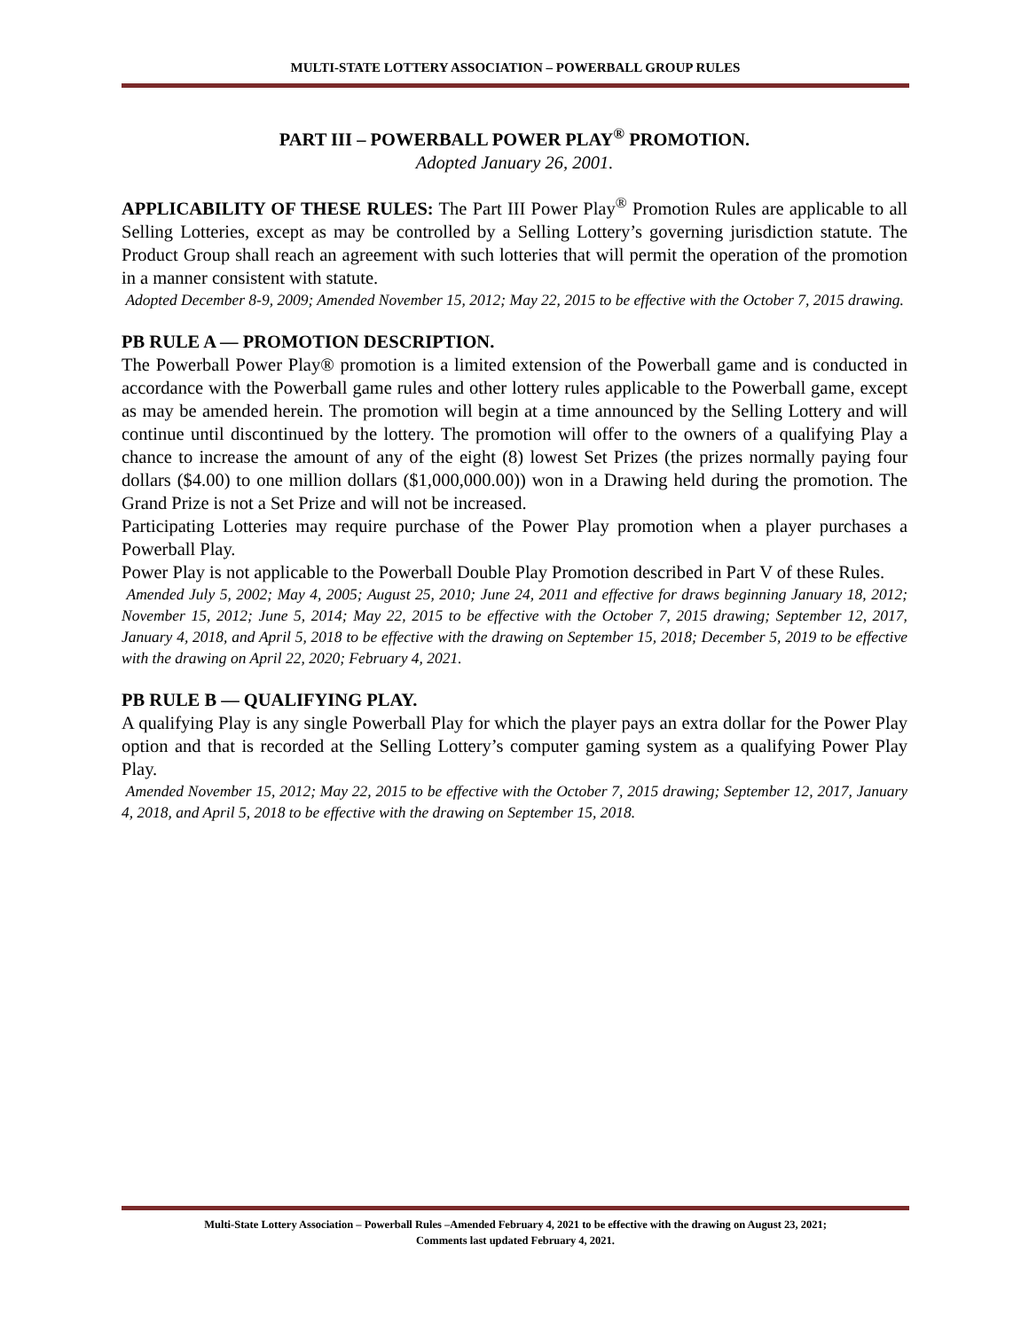MULTI-STATE LOTTERY ASSOCIATION – POWERBALL GROUP RULES
PART III – POWERBALL POWER PLAY<sup>®</sup> PROMOTION.
Adopted January 26, 2001.
APPLICABILITY OF THESE RULES: The Part III Power Play<sup>®</sup> Promotion Rules are applicable to all Selling Lotteries, except as may be controlled by a Selling Lottery’s governing jurisdiction statute. The Product Group shall reach an agreement with such lotteries that will permit the operation of the promotion in a manner consistent with statute.
Adopted December 8-9, 2009; Amended November 15, 2012; May 22, 2015 to be effective with the October 7, 2015 drawing.
PB RULE A — PROMOTION DESCRIPTION.
The Powerball Power Play® promotion is a limited extension of the Powerball game and is conducted in accordance with the Powerball game rules and other lottery rules applicable to the Powerball game, except as may be amended herein. The promotion will begin at a time announced by the Selling Lottery and will continue until discontinued by the lottery. The promotion will offer to the owners of a qualifying Play a chance to increase the amount of any of the eight (8) lowest Set Prizes (the prizes normally paying four dollars ($4.00) to one million dollars ($1,000,000.00)) won in a Drawing held during the promotion. The Grand Prize is not a Set Prize and will not be increased.
Participating Lotteries may require purchase of the Power Play promotion when a player purchases a Powerball Play.
Power Play is not applicable to the Powerball Double Play Promotion described in Part V of these Rules.
Amended July 5, 2002; May 4, 2005; August 25, 2010; June 24, 2011 and effective for draws beginning January 18, 2012; November 15, 2012; June 5, 2014; May 22, 2015 to be effective with the October 7, 2015 drawing; September 12, 2017, January 4, 2018, and April 5, 2018 to be effective with the drawing on September 15, 2018; December 5, 2019 to be effective with the drawing on April 22, 2020; February 4, 2021.
PB RULE B — QUALIFYING PLAY.
A qualifying Play is any single Powerball Play for which the player pays an extra dollar for the Power Play option and that is recorded at the Selling Lottery’s computer gaming system as a qualifying Power Play Play.
Amended November 15, 2012; May 22, 2015 to be effective with the October 7, 2015 drawing; September 12, 2017, January 4, 2018, and April 5, 2018 to be effective with the drawing on September 15, 2018.
Multi-State Lottery Association – Powerball Rules –Amended February 4, 2021 to be effective with the drawing on August 23, 2021;
Comments last updated February 4, 2021.